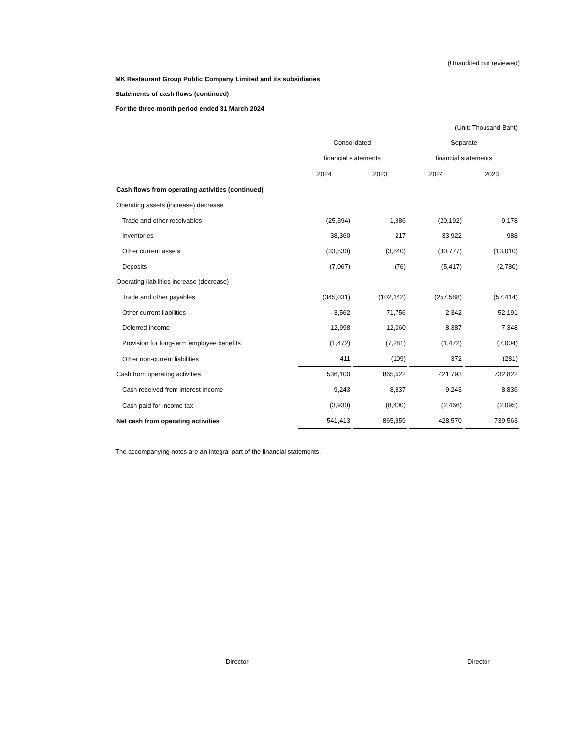(Unaudited but reviewed)
MK Restaurant Group Public Company Limited and its subsidiaries
Statements of cash flows (continued)
For the three-month period ended 31 March 2024
| | (Unit: Thousand Baht) | | | |
| | Consolidated | | Separate | |
| | financial statements | | financial statements | |
| | 2024 | 2023 | 2024 | 2023 |
| Cash flows from operating activities (continued) | | | | |
| Operating assets (increase) decrease | | | | |
| Trade and other receivables | (25,594) | 1,986 | (20,192) | 9,178 |
| Inventories | 38,360 | 217 | 33,922 | 988 |
| Other current assets | (33,530) | (3,540) | (30,777) | (13,010) |
| Deposits | (7,067) | (76) | (5,417) | (2,780) |
| Operating liabilities increase (decrease) | | | | |
| Trade and other payables | (345,031) | (102,142) | (257,588) | (57,414) |
| Other current liabilities | 3,562 | 71,756 | 2,342 | 52,191 |
| Deferred income | 12,998 | 12,060 | 8,387 | 7,348 |
| Provision for long-term employee benefits | (1,472) | (7,281) | (1,472) | (7,004) |
| Other non-current liabilities | 411 | (109) | 372 | (281) |
| Cash from operating activities | 536,100 | 865,522 | 421,793 | 732,822 |
| Cash received from interest income | 9,243 | 8,837 | 9,243 | 8,836 |
| Cash paid for income tax | (3,930) | (8,400) | (2,466) | (2,095) |
| Net cash from operating activities | 541,413 | 865,959 | 428,570 | 739,563 |
The accompanying notes are an integral part of the financial statements.
Director Director